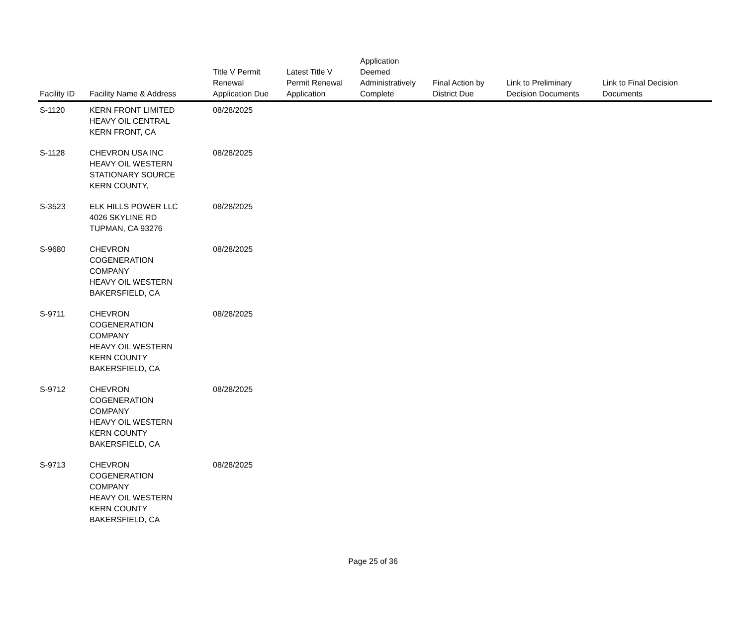| Facility ID | Facility Name & Address | Title V Permit Renewal Application Due | Latest Title V Permit Renewal Application | Application Deemed Administratively Complete | Final Action by District Due | Link to Preliminary Decision Documents | Link to Final Decision Documents |
| --- | --- | --- | --- | --- | --- | --- | --- |
| S-1120 | KERN FRONT LIMITED HEAVY OIL CENTRAL KERN FRONT, CA | 08/28/2025 | | | | | |
| S-1128 | CHEVRON USA INC HEAVY OIL WESTERN STATIONARY SOURCE KERN COUNTY, | 08/28/2025 | | | | | |
| S-3523 | ELK HILLS POWER LLC 4026 SKYLINE RD TUPMAN, CA 93276 | 08/28/2025 | | | | | |
| S-9680 | CHEVRON COGENERATION COMPANY HEAVY OIL WESTERN BAKERSFIELD, CA | 08/28/2025 | | | | | |
| S-9711 | CHEVRON COGENERATION COMPANY HEAVY OIL WESTERN KERN COUNTY BAKERSFIELD, CA | 08/28/2025 | | | | | |
| S-9712 | CHEVRON COGENERATION COMPANY HEAVY OIL WESTERN KERN COUNTY BAKERSFIELD, CA | 08/28/2025 | | | | | |
| S-9713 | CHEVRON COGENERATION COMPANY HEAVY OIL WESTERN KERN COUNTY BAKERSFIELD, CA | 08/28/2025 | | | | | |
Page 25 of 36